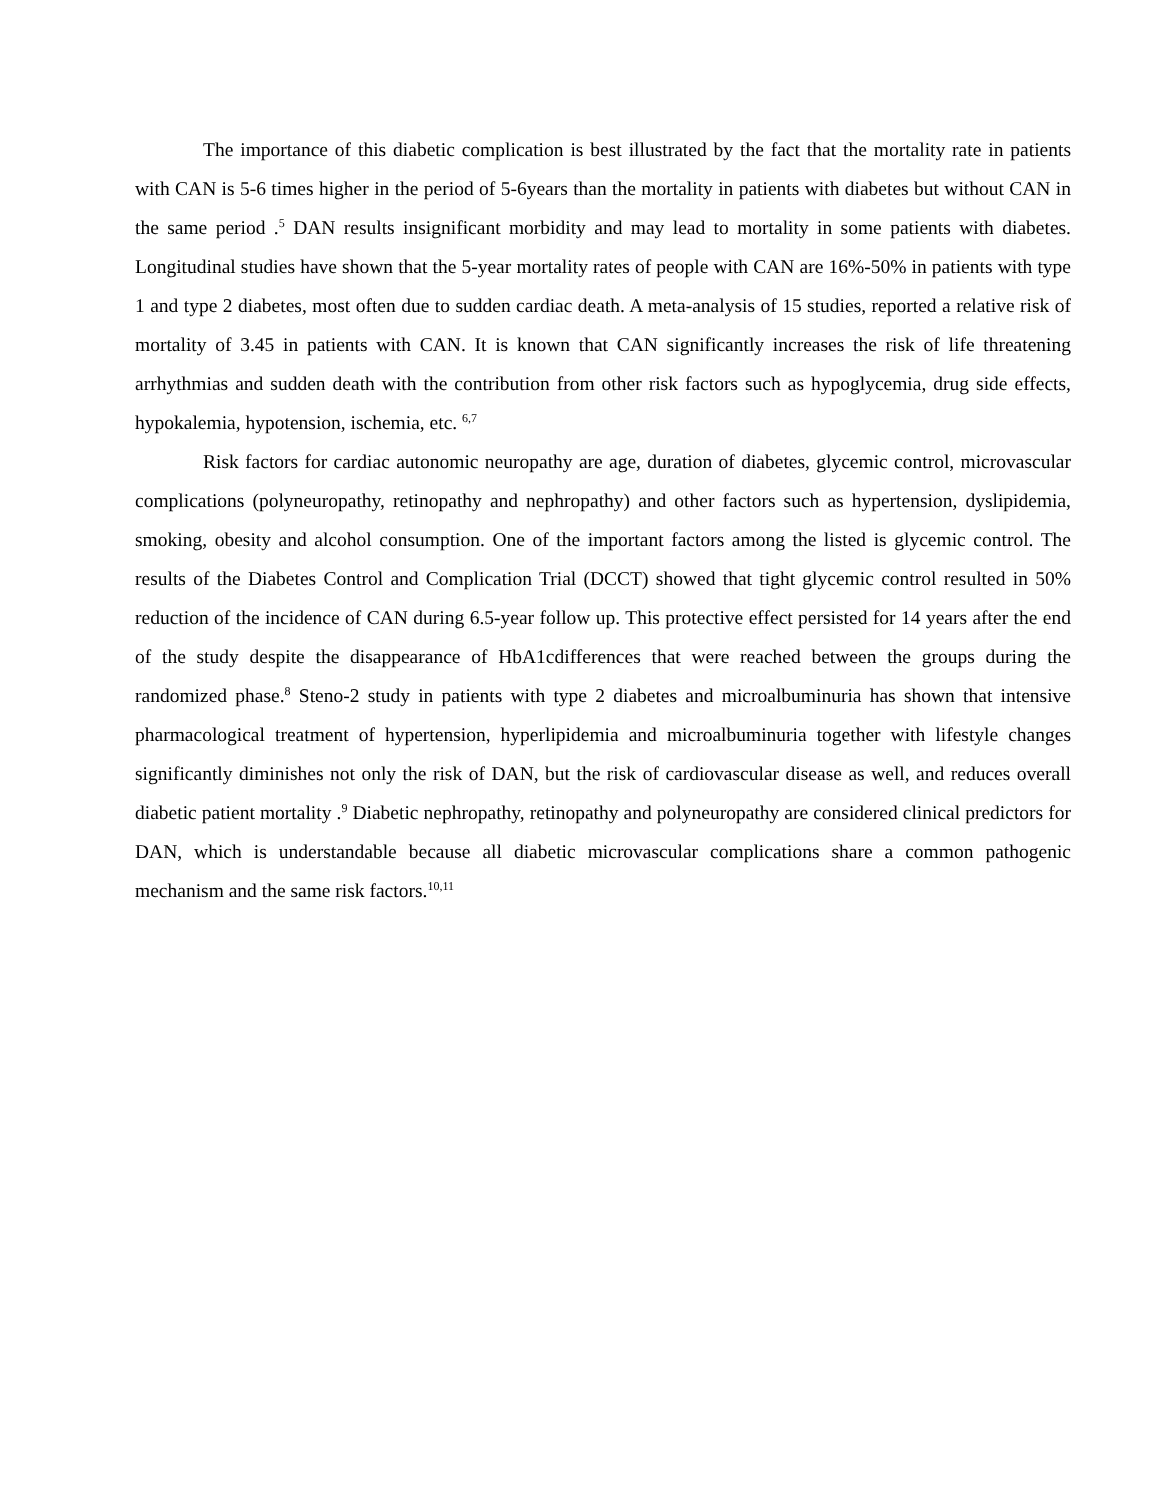The importance of this diabetic complication is best illustrated by the fact that the mortality rate in patients with CAN is 5-6 times higher in the period of 5-6years than the mortality in patients with diabetes but without CAN in the same period .<sup>5</sup> DAN results insignificant morbidity and may lead to mortality in some patients with diabetes. Longitudinal studies have shown that the 5-year mortality rates of people with CAN are 16%-50% in patients with type 1 and type 2 diabetes, most often due to sudden cardiac death. A meta-analysis of 15 studies, reported a relative risk of mortality of 3.45 in patients with CAN. It is known that CAN significantly increases the risk of life threatening arrhythmias and sudden death with the contribution from other risk factors such as hypoglycemia, drug side effects, hypokalemia, hypotension, ischemia, etc. <sup>6,7</sup>
Risk factors for cardiac autonomic neuropathy are age, duration of diabetes, glycemic control, microvascular complications (polyneuropathy, retinopathy and nephropathy) and other factors such as hypertension, dyslipidemia, smoking, obesity and alcohol consumption. One of the important factors among the listed is glycemic control. The results of the Diabetes Control and Complication Trial (DCCT) showed that tight glycemic control resulted in 50% reduction of the incidence of CAN during 6.5-year follow up. This protective effect persisted for 14 years after the end of the study despite the disappearance of HbA1cdifferences that were reached between the groups during the randomized phase.<sup>8</sup> Steno-2 study in patients with type 2 diabetes and microalbuminuria has shown that intensive pharmacological treatment of hypertension, hyperlipidemia and microalbuminuria together with lifestyle changes significantly diminishes not only the risk of DAN, but the risk of cardiovascular disease as well, and reduces overall diabetic patient mortality .<sup>9</sup> Diabetic nephropathy, retinopathy and polyneuropathy are considered clinical predictors for DAN, which is understandable because all diabetic microvascular complications share a common pathogenic mechanism and the same risk factors.<sup>10,11</sup>